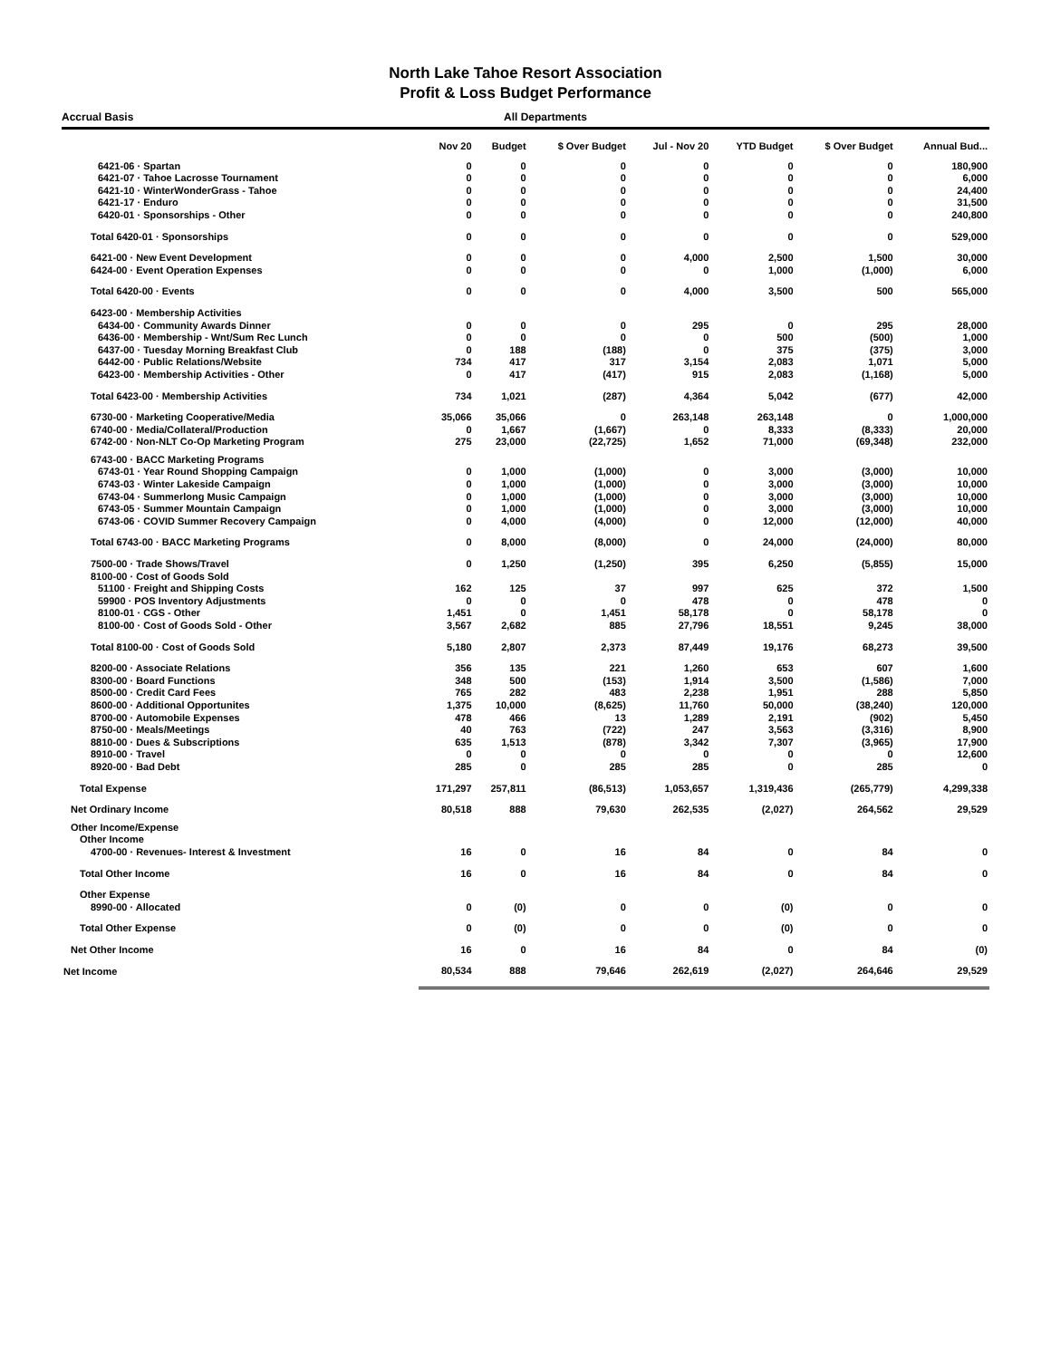North Lake Tahoe Resort Association
Profit & Loss Budget Performance
Accrual Basis All Departments
| | Nov 20 | Budget | $ Over Budget | Jul - Nov 20 | YTD Budget | $ Over Budget | Annual Bud... |
| --- | --- | --- | --- | --- | --- | --- | --- |
| 6421-06 · Spartan | 0 | 0 | 0 | 0 | 0 | 0 | 180,900 |
| 6421-07 · Tahoe Lacrosse Tournament | 0 | 0 | 0 | 0 | 0 | 0 | 6,000 |
| 6421-10 · WinterWonderGrass - Tahoe | 0 | 0 | 0 | 0 | 0 | 0 | 24,400 |
| 6421-17 · Enduro | 0 | 0 | 0 | 0 | 0 | 0 | 31,500 |
| 6420-01 · Sponsorships - Other | 0 | 0 | 0 | 0 | 0 | 0 | 240,800 |
| Total 6420-01 · Sponsorships | 0 | 0 | 0 | 0 | 0 | 0 | 529,000 |
| 6421-00 · New Event Development | 0 | 0 | 0 | 4,000 | 2,500 | 1,500 | 30,000 |
| 6424-00 · Event Operation Expenses | 0 | 0 | 0 | 0 | 1,000 | (1,000) | 6,000 |
| Total 6420-00 · Events | 0 | 0 | 0 | 4,000 | 3,500 | 500 | 565,000 |
| 6423-00 · Membership Activities | | | | | | | |
| 6434-00 · Community Awards Dinner | 0 | 0 | 0 | 295 | 0 | 295 | 28,000 |
| 6436-00 · Membership - Wnt/Sum Rec Lunch | 0 | 0 | 0 | 0 | 500 | (500) | 1,000 |
| 6437-00 · Tuesday Morning Breakfast Club | 0 | 188 | (188) | 0 | 375 | (375) | 3,000 |
| 6442-00 · Public Relations/Website | 734 | 417 | 317 | 3,154 | 2,083 | 1,071 | 5,000 |
| 6423-00 · Membership Activities - Other | 0 | 417 | (417) | 915 | 2,083 | (1,168) | 5,000 |
| Total 6423-00 · Membership Activities | 734 | 1,021 | (287) | 4,364 | 5,042 | (677) | 42,000 |
| 6730-00 · Marketing Cooperative/Media | 35,066 | 35,066 | 0 | 263,148 | 263,148 | 0 | 1,000,000 |
| 6740-00 · Media/Collateral/Production | 0 | 1,667 | (1,667) | 0 | 8,333 | (8,333) | 20,000 |
| 6742-00 · Non-NLT Co-Op Marketing Program | 275 | 23,000 | (22,725) | 1,652 | 71,000 | (69,348) | 232,000 |
| 6743-00 · BACC Marketing Programs | | | | | | | |
| 6743-01 · Year Round Shopping Campaign | 0 | 1,000 | (1,000) | 0 | 3,000 | (3,000) | 10,000 |
| 6743-03 · Winter Lakeside Campaign | 0 | 1,000 | (1,000) | 0 | 3,000 | (3,000) | 10,000 |
| 6743-04 · Summerlong Music Campaign | 0 | 1,000 | (1,000) | 0 | 3,000 | (3,000) | 10,000 |
| 6743-05 · Summer Mountain Campaign | 0 | 1,000 | (1,000) | 0 | 3,000 | (3,000) | 10,000 |
| 6743-06 · COVID Summer Recovery Campaign | 0 | 4,000 | (4,000) | 0 | 12,000 | (12,000) | 40,000 |
| Total 6743-00 · BACC Marketing Programs | 0 | 8,000 | (8,000) | 0 | 24,000 | (24,000) | 80,000 |
| 7500-00 · Trade Shows/Travel | 0 | 1,250 | (1,250) | 395 | 6,250 | (5,855) | 15,000 |
| 8100-00 · Cost of Goods Sold | | | | | | | |
| 51100 · Freight and Shipping Costs | 162 | 125 | 37 | 997 | 625 | 372 | 1,500 |
| 59900 · POS Inventory Adjustments | 0 | 0 | 0 | 478 | 0 | 478 | 0 |
| 8100-01 · CGS - Other | 1,451 | 0 | 1,451 | 58,178 | 0 | 58,178 | 0 |
| 8100-00 · Cost of Goods Sold - Other | 3,567 | 2,682 | 885 | 27,796 | 18,551 | 9,245 | 38,000 |
| Total 8100-00 · Cost of Goods Sold | 5,180 | 2,807 | 2,373 | 87,449 | 19,176 | 68,273 | 39,500 |
| 8200-00 · Associate Relations | 356 | 135 | 221 | 1,260 | 653 | 607 | 1,600 |
| 8300-00 · Board Functions | 348 | 500 | (153) | 1,914 | 3,500 | (1,586) | 7,000 |
| 8500-00 · Credit Card Fees | 765 | 282 | 483 | 2,238 | 1,951 | 288 | 5,850 |
| 8600-00 · Additional Opportunites | 1,375 | 10,000 | (8,625) | 11,760 | 50,000 | (38,240) | 120,000 |
| 8700-00 · Automobile Expenses | 478 | 466 | 13 | 1,289 | 2,191 | (902) | 5,450 |
| 8750-00 · Meals/Meetings | 40 | 763 | (722) | 247 | 3,563 | (3,316) | 8,900 |
| 8810-00 · Dues & Subscriptions | 635 | 1,513 | (878) | 3,342 | 7,307 | (3,965) | 17,900 |
| 8910-00 · Travel | 0 | 0 | 0 | 0 | 0 | 0 | 12,600 |
| 8920-00 · Bad Debt | 285 | 0 | 285 | 285 | 0 | 285 | 0 |
| Total Expense | 171,297 | 257,811 | (86,513) | 1,053,657 | 1,319,436 | (265,779) | 4,299,338 |
| Net Ordinary Income | 80,518 | 888 | 79,630 | 262,535 | (2,027) | 264,562 | 29,529 |
| Other Income/Expense | | | | | | | |
| Other Income | | | | | | | |
| 4700-00 · Revenues- Interest & Investment | 16 | 0 | 16 | 84 | 0 | 84 | 0 |
| Total Other Income | 16 | 0 | 16 | 84 | 0 | 84 | 0 |
| Other Expense | | | | | | | |
| 8990-00 · Allocated | 0 | (0) | 0 | 0 | (0) | 0 | 0 |
| Total Other Expense | 0 | (0) | 0 | 0 | (0) | 0 | 0 |
| Net Other Income | 16 | 0 | 16 | 84 | 0 | 84 | (0) |
| Net Income | 80,534 | 888 | 79,646 | 262,619 | (2,027) | 264,646 | 29,529 |